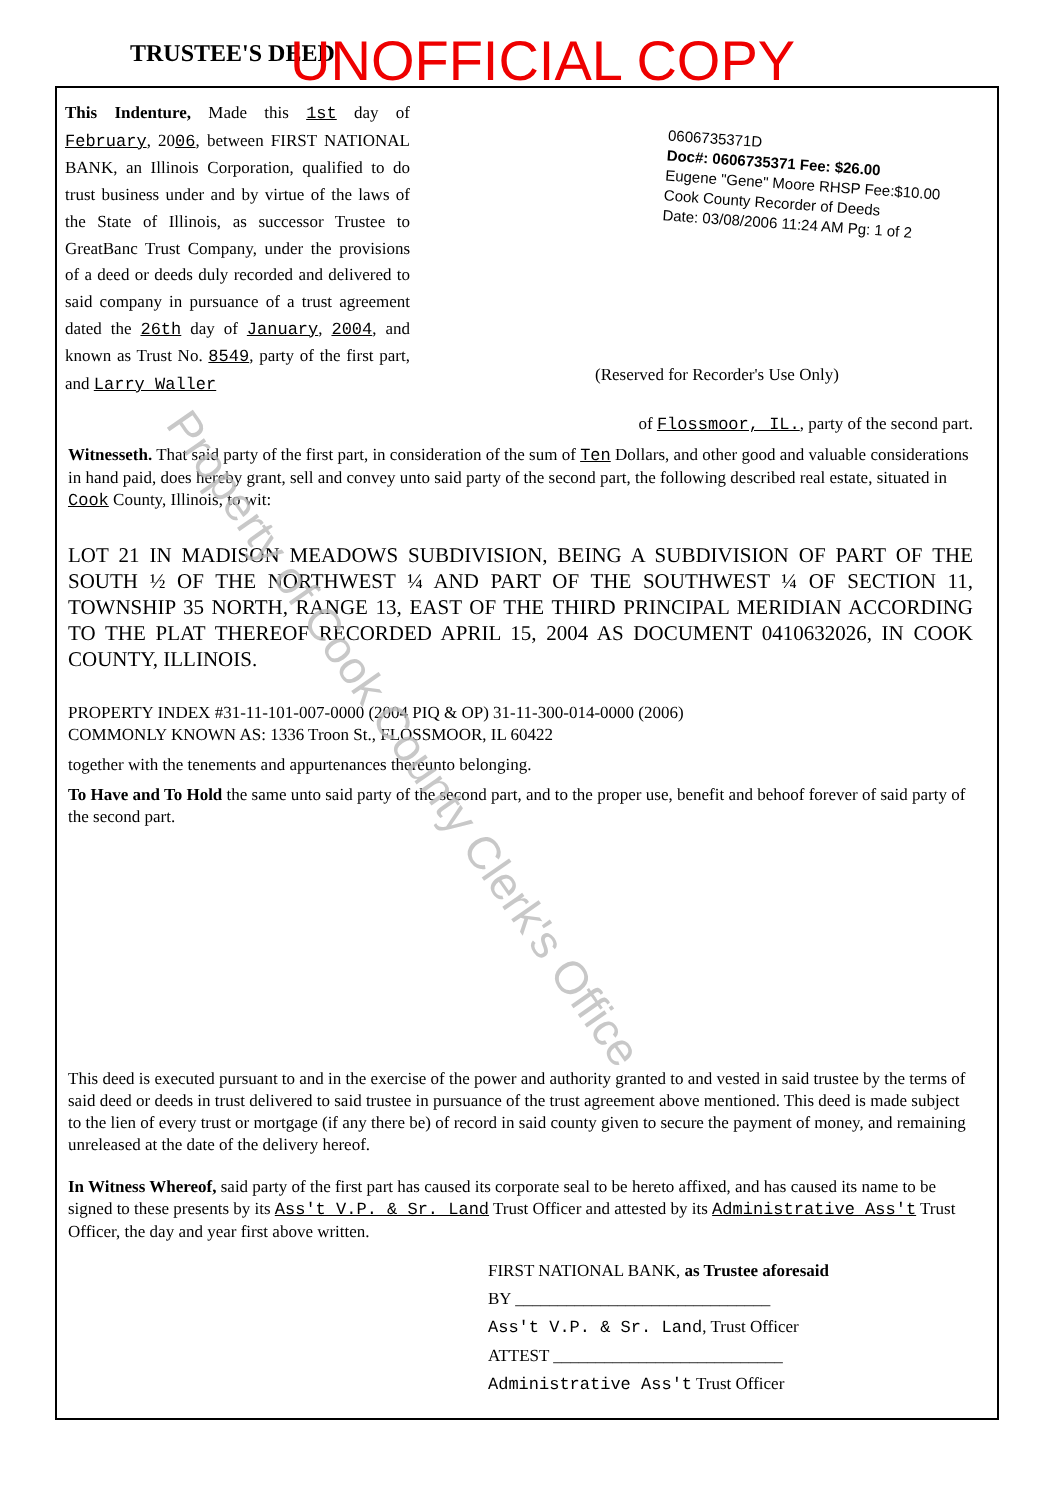TRUSTEE'S DEED UNOFFICIAL COPY
This Indenture, Made this 1st day of February, 2006, between FIRST NATIONAL BANK, an Illinois Corporation, qualified to do trust business under and by virtue of the laws of the State of Illinois, as successor Trustee to GreatBanc Trust Company, under the provisions of a deed or deeds duly recorded and delivered to said company in pursuance of a trust agreement dated the 26th day of January, 2004, and known as Trust No. 8549, party of the first part, and Larry Waller
0606735371D
Doc#: 0606735371 Fee: $26.00
Eugene "Gene" Moore RHSP Fee:$10.00
Cook County Recorder of Deeds
Date: 03/08/2006 11:24 AM Pg: 1 of 2
(Reserved for Recorder's Use Only)
of Flossmoor, IL., party of the second part.
Witnesseth. That said party of the first part, in consideration of the sum of Ten Dollars, and other good and valuable considerations in hand paid, does hereby grant, sell and convey unto said party of the second part, the following described real estate, situated in Cook County, Illinois, to wit:
LOT 21 IN MADISON MEADOWS SUBDIVISION, BEING A SUBDIVISION OF PART OF THE SOUTH ½ OF THE NORTHWEST ¼ AND PART OF THE SOUTHWEST ¼ OF SECTION 11, TOWNSHIP 35 NORTH, RANGE 13, EAST OF THE THIRD PRINCIPAL MERIDIAN ACCORDING TO THE PLAT THEREOF RECORDED APRIL 15, 2004 AS DOCUMENT 0410632026, IN COOK COUNTY, ILLINOIS.
PROPERTY INDEX #31-11-101-007-0000 (2004 PIQ & OP) 31-11-300-014-0000 (2006)
COMMONLY KNOWN AS: 1336 Troon St., FLOSSMOOR, IL 60422
together with the tenements and appurtenances thereunto belonging.
To Have and To Hold the same unto said party of the second part, and to the proper use, benefit and behoof forever of said party of the second part.
This deed is executed pursuant to and in the exercise of the power and authority granted to and vested in said trustee by the terms of said deed or deeds in trust delivered to said trustee in pursuance of the trust agreement above mentioned. This deed is made subject to the lien of every trust or mortgage (if any there be) of record in said county given to secure the payment of money, and remaining unreleased at the date of the delivery hereof.
In Witness Whereof, said party of the first part has caused its corporate seal to be hereto affixed, and has caused its name to be signed to these presents by its Ass't V.P. & Sr. Land Trust Officer and attested by its Administrative Ass't Trust Officer, the day and year first above written.
FIRST NATIONAL BANK, as Trustee aforesaid
BY ______________________________
Ass't V.P. & Sr. Land, Trust Officer
ATTEST ___________________________
Administrative Ass't Trust Officer
Property of Cook County Clerk's Office